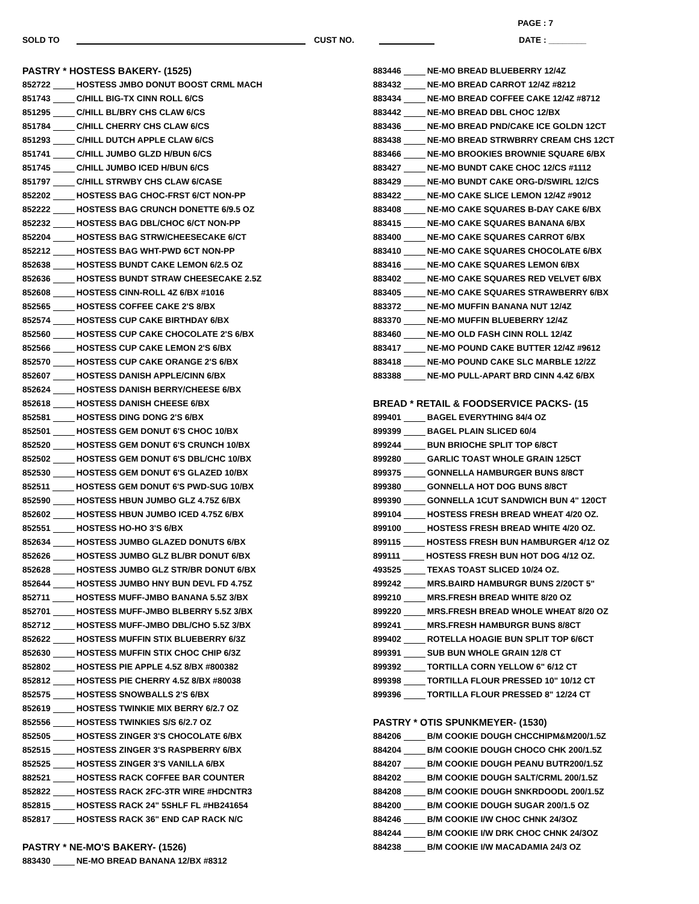PAGE : 7
SOLD TO
CUST NO.
DATE : ________
PASTRY * HOSTESS BAKERY- (1525)
852722 HOSTESS JMBO DONUT BOOST CRML MACH
851743 C/HILL BIG-TX CINN ROLL 6/CS
851295 C/HILL BL/BRY CHS CLAW 6/CS
851784 C/HILL CHERRY CHS CLAW 6/CS
851293 C/HILL DUTCH APPLE CLAW 6/CS
851741 C/HILL JUMBO GLZD H/BUN 6/CS
851745 C/HILL JUMBO ICED H/BUN 6/CS
851797 C/HILL STRWBY CHS CLAW 6/CASE
852202 HOSTESS BAG CHOC-FRST 6/CT NON-PP
852222 HOSTESS BAG CRUNCH DONETTE 6/9.5 OZ
852232 HOSTESS BAG DBL/CHOC 6/CT NON-PP
852204 HOSTESS BAG STRW/CHEESECAKE 6/CT
852212 HOSTESS BAG WHT-PWD 6CT NON-PP
852638 HOSTESS BUNDT CAKE LEMON 6/2.5 OZ
852636 HOSTESS BUNDT STRAW CHEESECAKE 2.5Z
852608 HOSTESS CINN-ROLL 4Z 6/BX #1016
852565 HOSTESS COFFEE CAKE 2'S 8/BX
852574 HOSTESS CUP CAKE BIRTHDAY 6/BX
852560 HOSTESS CUP CAKE CHOCOLATE 2'S 6/BX
852566 HOSTESS CUP CAKE LEMON 2'S 6/BX
852570 HOSTESS CUP CAKE ORANGE 2'S 6/BX
852607 HOSTESS DANISH APPLE/CINN 6/BX
852624 HOSTESS DANISH BERRY/CHEESE 6/BX
852618 HOSTESS DANISH CHEESE 6/BX
852581 HOSTESS DING DONG 2'S 6/BX
852501 HOSTESS GEM DONUT 6'S CHOC 10/BX
852520 HOSTESS GEM DONUT 6'S CRUNCH 10/BX
852502 HOSTESS GEM DONUT 6'S DBL/CHC 10/BX
852530 HOSTESS GEM DONUT 6'S GLAZED 10/BX
852511 HOSTESS GEM DONUT 6'S PWD-SUG 10/BX
852590 HOSTESS HBUN JUMBO GLZ 4.75Z 6/BX
852602 HOSTESS HBUN JUMBO ICED 4.75Z 6/BX
852551 HOSTESS HO-HO 3'S 6/BX
852634 HOSTESS JUMBO GLAZED DONUTS 6/BX
852626 HOSTESS JUMBO GLZ BL/BR DONUT 6/BX
852628 HOSTESS JUMBO GLZ STR/BR DONUT 6/BX
852644 HOSTESS JUMBO HNY BUN DEVL FD 4.75Z
852711 HOSTESS MUFF-JMBO BANANA 5.5Z 3/BX
852701 HOSTESS MUFF-JMBO BLBERRY 5.5Z 3/BX
852712 HOSTESS MUFF-JMBO DBL/CHO 5.5Z 3/BX
852622 HOSTESS MUFFIN STIX BLUEBERRY 6/3Z
852630 HOSTESS MUFFIN STIX CHOC CHIP 6/3Z
852802 HOSTESS PIE APPLE 4.5Z 8/BX #800382
852812 HOSTESS PIE CHERRY 4.5Z 8/BX #80038
852575 HOSTESS SNOWBALLS 2'S 6/BX
852619 HOSTESS TWINKIE MIX BERRY 6/2.7 OZ
852556 HOSTESS TWINKIES S/S 6/2.7 OZ
852505 HOSTESS ZINGER 3'S CHOCOLATE 6/BX
852515 HOSTESS ZINGER 3'S RASPBERRY 6/BX
852525 HOSTESS ZINGER 3'S VANILLA 6/BX
882521 HOSTESS RACK COFFEE BAR COUNTER
852822 HOSTESS RACK 2FC-3TR WIRE #HDCNTR3
852815 HOSTESS RACK 24" 5SHLF FL #HB241654
852817 HOSTESS RACK 36" END CAP RACK N/C
PASTRY * NE-MO'S BAKERY- (1526)
883430 NE-MO BREAD BANANA 12/BX #8312
883446 NE-MO BREAD BLUEBERRY 12/4Z
883432 NE-MO BREAD CARROT 12/4Z #8212
883434 NE-MO BREAD COFFEE CAKE 12/4Z #8712
883442 NE-MO BREAD DBL CHOC 12/BX
883436 NE-MO BREAD PND/CAKE ICE GOLDN 12CT
883438 NE-MO BREAD STRWBRRY CREAM CHS 12CT
883466 NE-MO BROOKIES BROWNIE SQUARE 6/BX
883427 NE-MO BUNDT CAKE CHOC 12/CS #1112
883429 NE-MO BUNDT CAKE ORG-D/SWIRL 12/CS
883422 NE-MO CAKE SLICE LEMON 12/4Z #9012
883408 NE-MO CAKE SQUARES B-DAY CAKE 6/BX
883415 NE-MO CAKE SQUARES BANANA 6/BX
883400 NE-MO CAKE SQUARES CARROT 6/BX
883410 NE-MO CAKE SQUARES CHOCOLATE 6/BX
883416 NE-MO CAKE SQUARES LEMON 6/BX
883402 NE-MO CAKE SQUARES RED VELVET 6/BX
883405 NE-MO CAKE SQUARES STRAWBERRY 6/BX
883372 NE-MO MUFFIN BANANA NUT 12/4Z
883370 NE-MO MUFFIN BLUEBERRY 12/4Z
883460 NE-MO OLD FASH CINN ROLL 12/4Z
883417 NE-MO POUND CAKE BUTTER 12/4Z #9612
883418 NE-MO POUND CAKE SLC MARBLE 12/2Z
883388 NE-MO PULL-APART BRD CINN 4.4Z 6/BX
BREAD * RETAIL & FOODSERVICE PACKS- (15
899401 BAGEL EVERYTHING 84/4 OZ
899399 BAGEL PLAIN SLICED 60/4
899244 BUN BRIOCHE SPLIT TOP 6/8CT
899280 GARLIC TOAST WHOLE GRAIN 125CT
899375 GONNELLA HAMBURGER BUNS 8/8CT
899380 GONNELLA HOT DOG BUNS 8/8CT
899390 GONNELLA 1CUT SANDWICH BUN 4" 120CT
899104 HOSTESS FRESH BREAD WHEAT 4/20 OZ.
899100 HOSTESS FRESH BREAD WHITE 4/20 OZ.
899115 HOSTESS FRESH BUN HAMBURGER 4/12 OZ
899111 HOSTESS FRESH BUN HOT DOG 4/12 OZ.
493525 TEXAS TOAST SLICED 10/24 OZ.
899242 MRS.BAIRD HAMBURGR BUNS 2/20CT 5"
899210 MRS.FRESH BREAD WHITE 8/20 OZ
899220 MRS.FRESH BREAD WHOLE WHEAT 8/20 OZ
899241 MRS.FRESH HAMBURGR BUNS 8/8CT
899402 ROTELLA HOAGIE BUN SPLIT TOP 6/6CT
899391 SUB BUN WHOLE GRAIN 12/8 CT
899392 TORTILLA CORN YELLOW 6" 6/12 CT
899398 TORTILLA FLOUR PRESSED 10" 10/12 CT
899396 TORTILLA FLOUR PRESSED 8" 12/24 CT
PASTRY * OTIS SPUNKMEYER- (1530)
884206 B/M COOKIE DOUGH CHCCHIPM&M200/1.5Z
884204 B/M COOKIE DOUGH CHOCO CHK 200/1.5Z
884207 B/M COOKIE DOUGH PEANU BUTR200/1.5Z
884202 B/M COOKIE DOUGH SALT/CRML 200/1.5Z
884208 B/M COOKIE DOUGH SNKRDOODL 200/1.5Z
884200 B/M COOKIE DOUGH SUGAR 200/1.5 OZ
884246 B/M COOKIE I/W CHOC CHNK 24/3OZ
884244 B/M COOKIE I/W DRK CHOC CHNK 24/3OZ
884238 B/M COOKIE I/W MACADAMIA 24/3 OZ